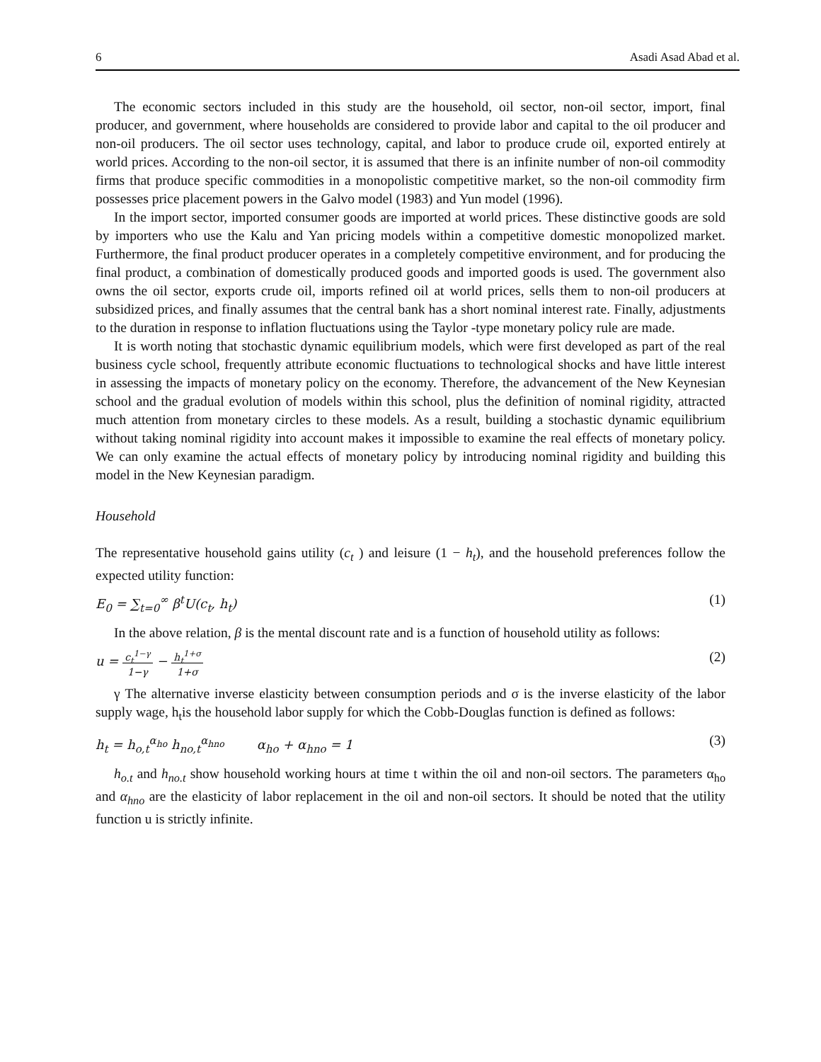6 Asadi Asad Abad et al.
The economic sectors included in this study are the household, oil sector, non-oil sector, import, final producer, and government, where households are considered to provide labor and capital to the oil producer and non-oil producers. The oil sector uses technology, capital, and labor to produce crude oil, exported entirely at world prices. According to the non-oil sector, it is assumed that there is an infinite number of non-oil commodity firms that produce specific commodities in a monopolistic competitive market, so the non-oil commodity firm possesses price placement powers in the Galvo model (1983) and Yun model (1996).
In the import sector, imported consumer goods are imported at world prices. These distinctive goods are sold by importers who use the Kalu and Yan pricing models within a competitive domestic monopolized market. Furthermore, the final product producer operates in a completely competitive environment, and for producing the final product, a combination of domestically produced goods and imported goods is used. The government also owns the oil sector, exports crude oil, imports refined oil at world prices, sells them to non-oil producers at subsidized prices, and finally assumes that the central bank has a short nominal interest rate. Finally, adjustments to the duration in response to inflation fluctuations using the Taylor -type monetary policy rule are made.
It is worth noting that stochastic dynamic equilibrium models, which were first developed as part of the real business cycle school, frequently attribute economic fluctuations to technological shocks and have little interest in assessing the impacts of monetary policy on the economy. Therefore, the advancement of the New Keynesian school and the gradual evolution of models within this school, plus the definition of nominal rigidity, attracted much attention from monetary circles to these models. As a result, building a stochastic dynamic equilibrium without taking nominal rigidity into account makes it impossible to examine the real effects of monetary policy. We can only examine the actual effects of monetary policy by introducing nominal rigidity and building this model in the New Keynesian paradigm.
Household
The representative household gains utility (c<sub>t</sub> ) and leisure (1 − h<sub>t</sub>), and the household preferences follow the expected utility function:
E<sub>0</sub> = ∑<sub>t=0</sub><sup>∞</sup> β<sup>t</sup>U(c<sub>t</sub>, h<sub>t</sub>) (1)
In the above relation, β is the mental discount rate and is a function of household utility as follows:
u = c<sub>t</sub><sup>1−γ</sup>
1−γ − h<sub>t</sub><sup>1+σ</sup>
1+σ (2)
γ The alternative inverse elasticity between consumption periods and σ is the inverse elasticity of the labor supply wage, h<sub>t</sub>is the household labor supply for which the Cobb-Douglas function is defined as follows:
h<sub>t</sub> = h<sub>o,t</sub><sup>α<sub>ho</sub></sup> h<sub>no,t</sub><sup>α<sub>hno</sub></sup> α<sub>ho</sub> + α<sub>hno</sub> = 1 (3)
h<sub>o.t</sub> and h<sub>no.t</sub> show household working hours at time t within the oil and non-oil sectors. The parameters α<sub>ho</sub> and α<sub>hno</sub> are the elasticity of labor replacement in the oil and non-oil sectors. It should be noted that the utility function u is strictly infinite.